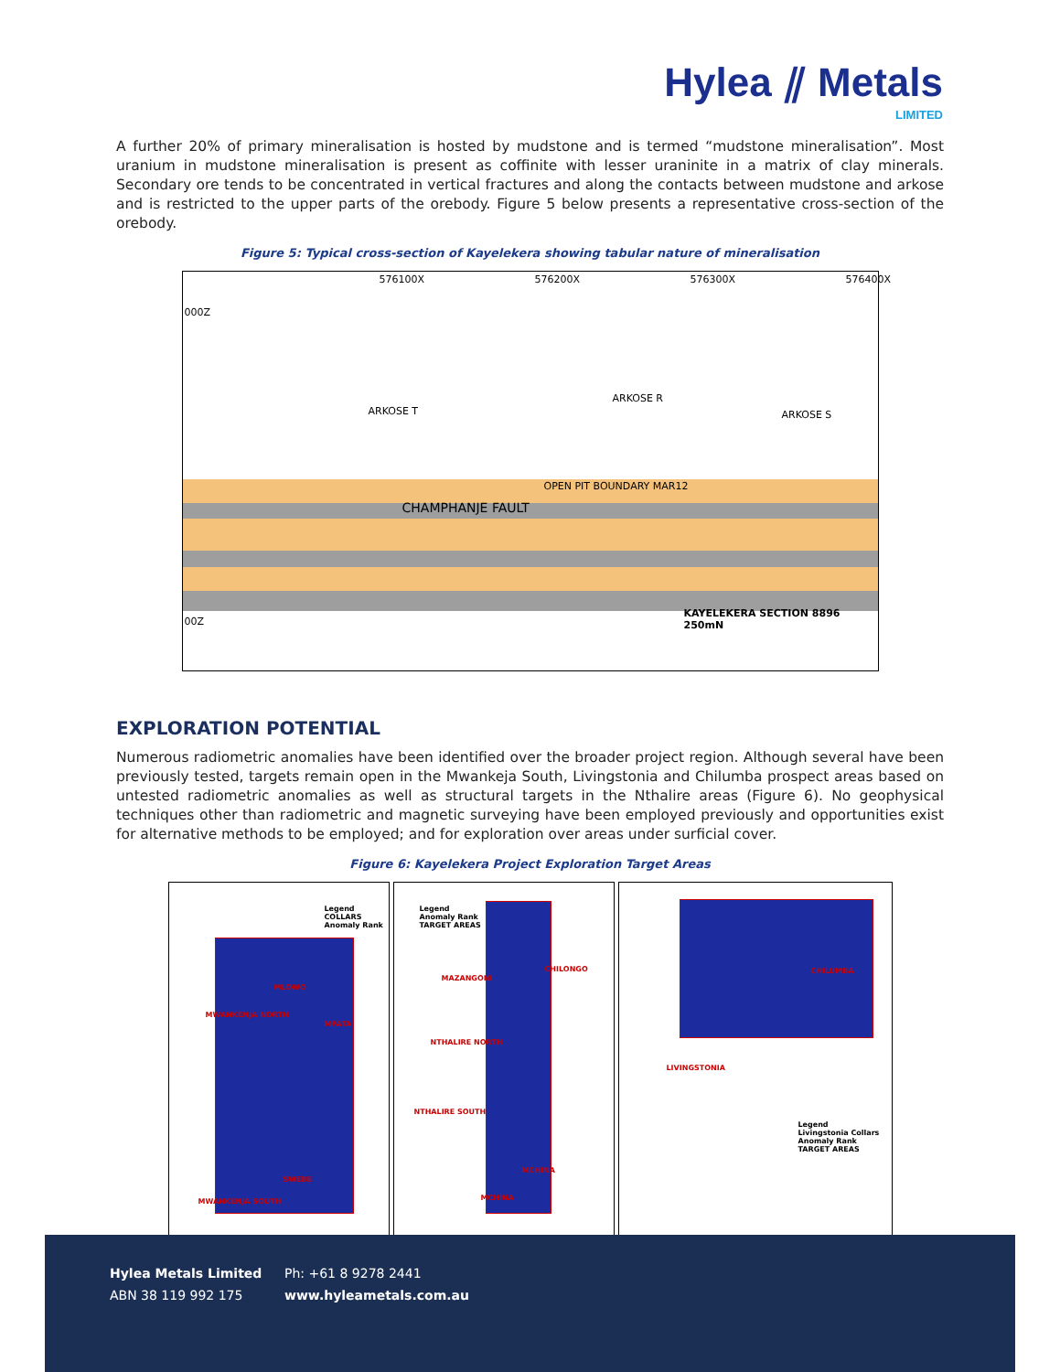Hylea ⫽ Metals
LIMITED
A further 20% of primary mineralisation is hosted by mudstone and is termed “mudstone mineralisation”. Most uranium in mudstone mineralisation is present as coffinite with lesser uraninite in a matrix of clay minerals. Secondary ore tends to be concentrated in vertical fractures and along the contacts between mudstone and arkose and is restricted to the upper parts of the orebody. Figure 5 below presents a representative cross-section of the orebody.
Figure 5: Typical cross-section of Kayelekera showing tabular nature of mineralisation
576100X 576200X 576300X 576400X
000Z
ARKOSE T
ARKOSE R
ARKOSE S
OPEN PIT BOUNDARY MAR12
CHAMPHANJE FAULT
00Z
KAYELEKERA SECTION 8896 250mN
EXPLORATION POTENTIAL
Numerous radiometric anomalies have been identified over the broader project region. Although several have been previously tested, targets remain open in the Mwankeja South, Livingstonia and Chilumba prospect areas based on untested radiometric anomalies as well as structural targets in the Nthalire areas (Figure 6). No geophysical techniques other than radiometric and magnetic surveying have been employed previously and opportunities exist for alternative methods to be employed; and for exploration over areas under surficial cover.
Figure 6: Kayelekera Project Exploration Target Areas
Legend
COLLARS
Anomaly Rank
MLOWO
MWANKENJA NORTH
MPATA
SWEBE
MWANKENJA SOUTH
Legend
Anomaly Rank
TARGET AREAS
CHILONGO
MAZANGONI
NTHALIRE NORTH
NTHALIRE SOUTH
MCHINA
MCHINA
CHILUMBA
LIVINGSTONIA
Legend
Livingstonia Collars
Anomaly Rank
TARGET AREAS
Hylea Metals Limited
ABN 38 119 992 175
Ph: +61 8 9278 2441
www.hyleametals.com.au